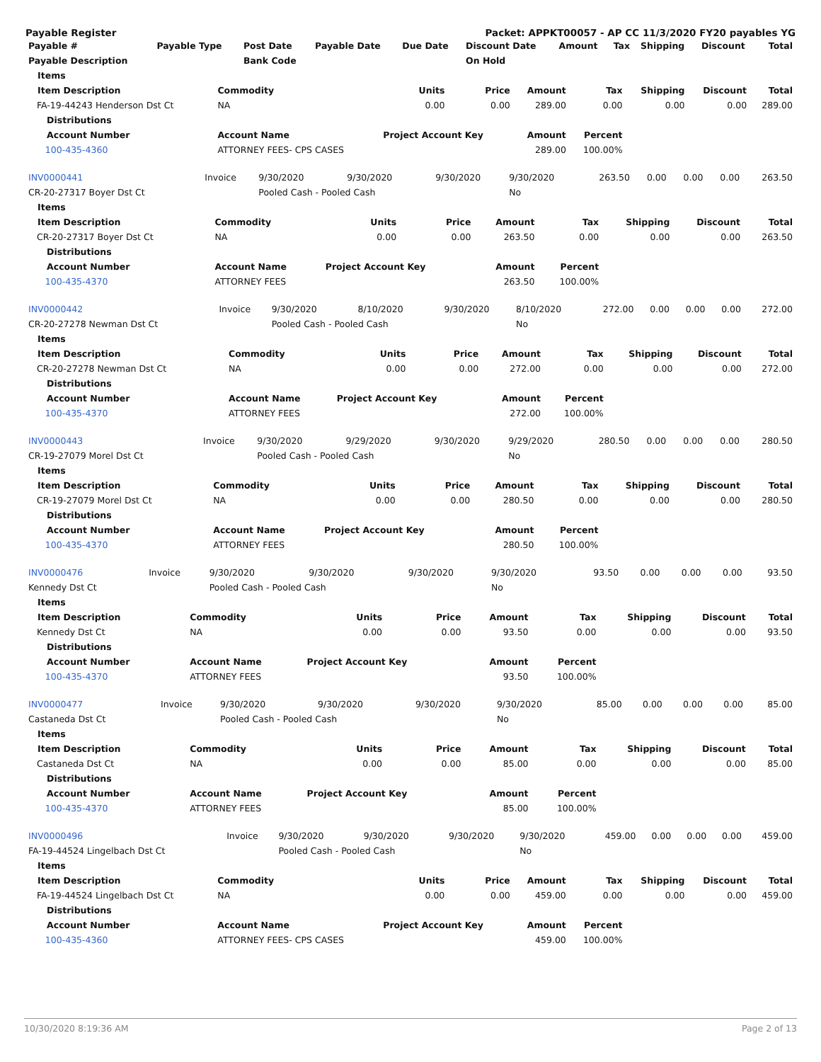Payable Register Packet: APPKT00057 - AP CC 11/3/2020 FY20 payables YG
| Payable # | Payable Type | Post Date | Payable Date | Due Date | Discount Date | Amount | Tax | Shipping | Discount | Total |
| --- | --- | --- | --- | --- | --- | --- | --- | --- | --- | --- |
| Payable Description | | Bank Code | | | On Hold | | | | | |
| Items | | | | | | | | |
| --- | --- | --- | --- | --- | --- | --- | --- | --- |
| Item Description | Commodity | Units | Price | Amount | Tax | Shipping | Discount | Total |
| FA-19-44243 Henderson Dst Ct | NA | 0.00 | 0.00 | 289.00 | 0.00 | 0.00 | 0.00 | 289.00 |
| Distributions | | | | | | | | |
| Account Number | Account Name | Project Account Key | | Amount | Percent | | | |
| 100-435-4360 | ATTORNEY FEES- CPS CASES | | | 289.00 | 100.00% | | | |
| INV0000441 | Invoice | 9/30/2020 | 9/30/2020 | 9/30/2020 | 9/30/2020 | 263.50 | 0.00 | 0.00 | 0.00 | 263.50 |
| CR-20-27317 Boyer Dst Ct | | Pooled Cash - Pooled Cash | | | No | | | | | |
| Items | | | | | | | | |
| --- | --- | --- | --- | --- | --- | --- | --- | --- |
| Item Description | Commodity | Units | Price | Amount | Tax | Shipping | Discount | Total |
| CR-20-27317 Boyer Dst Ct | NA | 0.00 | 0.00 | 263.50 | 0.00 | 0.00 | 0.00 | 263.50 |
| Distributions | | | | | | | | |
| Account Number | Account Name | Project Account Key | | Amount | Percent | | | |
| 100-435-4370 | ATTORNEY FEES | | | 263.50 | 100.00% | | | |
| INV0000442 | Invoice | 9/30/2020 | 8/10/2020 | 9/30/2020 | 8/10/2020 | 272.00 | 0.00 | 0.00 | 0.00 | 272.00 |
| CR-20-27278 Newman Dst Ct | | Pooled Cash - Pooled Cash | | | No | | | | | |
| Items | | | | | | | | |
| --- | --- | --- | --- | --- | --- | --- | --- | --- |
| Item Description | Commodity | Units | Price | Amount | Tax | Shipping | Discount | Total |
| CR-20-27278 Newman Dst Ct | NA | 0.00 | 0.00 | 272.00 | 0.00 | 0.00 | 0.00 | 272.00 |
| Distributions | | | | | | | | |
| Account Number | Account Name | Project Account Key | | Amount | Percent | | | |
| 100-435-4370 | ATTORNEY FEES | | | 272.00 | 100.00% | | | |
| INV0000443 | Invoice | 9/30/2020 | 9/29/2020 | 9/30/2020 | 9/29/2020 | 280.50 | 0.00 | 0.00 | 0.00 | 280.50 |
| CR-19-27079 Morel Dst Ct | | Pooled Cash - Pooled Cash | | | No | | | | | |
| Items | | | | | | | | |
| --- | --- | --- | --- | --- | --- | --- | --- | --- |
| Item Description | Commodity | Units | Price | Amount | Tax | Shipping | Discount | Total |
| CR-19-27079 Morel Dst Ct | NA | 0.00 | 0.00 | 280.50 | 0.00 | 0.00 | 0.00 | 280.50 |
| Distributions | | | | | | | | |
| Account Number | Account Name | Project Account Key | | Amount | Percent | | | |
| 100-435-4370 | ATTORNEY FEES | | | 280.50 | 100.00% | | | |
| INV0000476 | Invoice | 9/30/2020 | 9/30/2020 | 9/30/2020 | 9/30/2020 | 93.50 | 0.00 | 0.00 | 0.00 | 93.50 |
| Kennedy Dst Ct | | Pooled Cash - Pooled Cash | | | No | | | | | |
| Items | | | | | | | | |
| --- | --- | --- | --- | --- | --- | --- | --- | --- |
| Item Description | Commodity | Units | Price | Amount | Tax | Shipping | Discount | Total |
| Kennedy Dst Ct | NA | 0.00 | 0.00 | 93.50 | 0.00 | 0.00 | 0.00 | 93.50 |
| Distributions | | | | | | | | |
| Account Number | Account Name | Project Account Key | | Amount | Percent | | | |
| 100-435-4370 | ATTORNEY FEES | | | 93.50 | 100.00% | | | |
| INV0000477 | Invoice | 9/30/2020 | 9/30/2020 | 9/30/2020 | 9/30/2020 | 85.00 | 0.00 | 0.00 | 0.00 | 85.00 |
| Castaneda Dst Ct | | Pooled Cash - Pooled Cash | | | No | | | | | |
| Items | | | | | | | | |
| --- | --- | --- | --- | --- | --- | --- | --- | --- |
| Item Description | Commodity | Units | Price | Amount | Tax | Shipping | Discount | Total |
| Castaneda Dst Ct | NA | 0.00 | 0.00 | 85.00 | 0.00 | 0.00 | 0.00 | 85.00 |
| Distributions | | | | | | | | |
| Account Number | Account Name | Project Account Key | | Amount | Percent | | | |
| 100-435-4370 | ATTORNEY FEES | | | 85.00 | 100.00% | | | |
| INV0000496 | Invoice | 9/30/2020 | 9/30/2020 | 9/30/2020 | 9/30/2020 | 459.00 | 0.00 | 0.00 | 0.00 | 459.00 |
| FA-19-44524 Lingelbach Dst Ct | | Pooled Cash - Pooled Cash | | | No | | | | | |
| Items | | | | | | | | |
| --- | --- | --- | --- | --- | --- | --- | --- | --- |
| Item Description | Commodity | Units | Price | Amount | Tax | Shipping | Discount | Total |
| FA-19-44524 Lingelbach Dst Ct | NA | 0.00 | 0.00 | 459.00 | 0.00 | 0.00 | 0.00 | 459.00 |
| Distributions | | | | | | | | |
| Account Number | Account Name | Project Account Key | | Amount | Percent | | | |
| 100-435-4360 | ATTORNEY FEES- CPS CASES | | | 459.00 | 100.00% | | | |
10/30/2020 8:19:36 AM Page 2 of 13